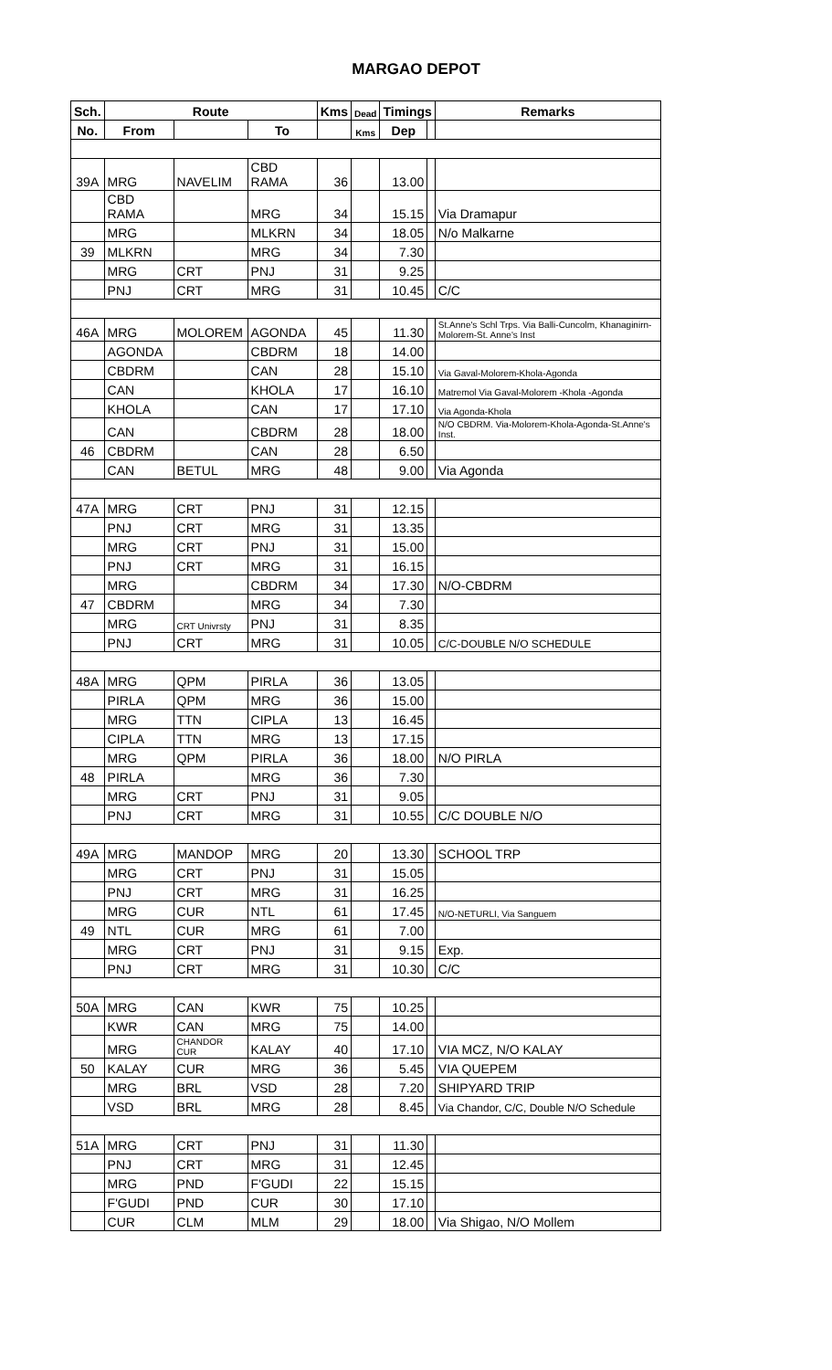MARGAO DEPOT
| Sch. | Route | | | Kms | Dead | Timings | | Remarks |
| --- | --- | --- | --- | --- | --- | --- | --- | --- |
| No. | From | | To | | Kms | Dep | | |
| 39A | MRG | NAVELIM | CBD RAMA | 36 | | 13.00 | | |
| | CBD RAMA | | MRG | 34 | | 15.15 | | Via Dramapur |
| | MRG | | MLKRN | 34 | | 18.05 | | N/o Malkarne |
| 39 | MLKRN | | MRG | 34 | | 7.30 | | |
| | MRG | CRT | PNJ | 31 | | 9.25 | | |
| | PNJ | CRT | MRG | 31 | | 10.45 | | C/C |
| 46A | MRG | MOLOREM | AGONDA | 45 | | 11.30 | | St.Anne's Schl Trps. Via Balli-Cuncolm, Khanaginirn-Molorem-St. Anne's Inst |
| | AGONDA | | CBDRM | 18 | | 14.00 | | |
| | CBDRM | | CAN | 28 | | 15.10 | | Via Gaval-Molorem-Khola-Agonda |
| | CAN | | KHOLA | 17 | | 16.10 | | Matremol Via Gaval-Molorem -Khola -Agonda |
| | KHOLA | | CAN | 17 | | 17.10 | | Via Agonda-Khola |
| | CAN | | CBDRM | 28 | | 18.00 | | N/O CBDRM. Via-Molorem-Khola-Agonda-St.Anne's Inst. |
| 46 | CBDRM | | CAN | 28 | | 6.50 | | |
| | CAN | BETUL | MRG | 48 | | 9.00 | | Via Agonda |
| 47A | MRG | CRT | PNJ | 31 | | 12.15 | | |
| | PNJ | CRT | MRG | 31 | | 13.35 | | |
| | MRG | CRT | PNJ | 31 | | 15.00 | | |
| | PNJ | CRT | MRG | 31 | | 16.15 | | |
| | MRG | | CBDRM | 34 | | 17.30 | | N/O-CBDRM |
| 47 | CBDRM | | MRG | 34 | | 7.30 | | |
| | MRG | CRT Univrsty | PNJ | 31 | | 8.35 | | |
| | PNJ | CRT | MRG | 31 | | 10.05 | | C/C-DOUBLE N/O SCHEDULE |
| 48A | MRG | QPM | PIRLA | 36 | | 13.05 | | |
| | PIRLA | QPM | MRG | 36 | | 15.00 | | |
| | MRG | TTN | CIPLA | 13 | | 16.45 | | |
| | CIPLA | TTN | MRG | 13 | | 17.15 | | |
| | MRG | QPM | PIRLA | 36 | | 18.00 | | N/O PIRLA |
| 48 | PIRLA | | MRG | 36 | | 7.30 | | |
| | MRG | CRT | PNJ | 31 | | 9.05 | | |
| | PNJ | CRT | MRG | 31 | | 10.55 | | C/C DOUBLE N/O |
| 49A | MRG | MANDOP | MRG | 20 | | 13.30 | | SCHOOL TRP |
| | MRG | CRT | PNJ | 31 | | 15.05 | | |
| | PNJ | CRT | MRG | 31 | | 16.25 | | |
| | MRG | CUR | NTL | 61 | | 17.45 | | N/O-NETURLI, Via Sanguem |
| 49 | NTL | CUR | MRG | 61 | | 7.00 | | |
| | MRG | CRT | PNJ | 31 | | 9.15 | | Exp. |
| | PNJ | CRT | MRG | 31 | | 10.30 | | C/C |
| 50A | MRG | CAN | KWR | 75 | | 10.25 | | |
| | KWR | CAN | MRG | 75 | | 14.00 | | |
| | MRG | CHANDOR CUR | KALAY | 40 | | 17.10 | | VIA MCZ, N/O KALAY |
| 50 | KALAY | CUR | MRG | 36 | | 5.45 | | VIA QUEPEM |
| | MRG | BRL | VSD | 28 | | 7.20 | | SHIPYARD TRIP |
| | VSD | BRL | MRG | 28 | | 8.45 | | Via Chandor, C/C, Double N/O Schedule |
| 51A | MRG | CRT | PNJ | 31 | | 11.30 | | |
| | PNJ | CRT | MRG | 31 | | 12.45 | | |
| | MRG | PND | F'GUDI | 22 | | 15.15 | | |
| | F'GUDI | PND | CUR | 30 | | 17.10 | | |
| | CUR | CLM | MLM | 29 | | 18.00 | | Via Shigao, N/O Mollem |